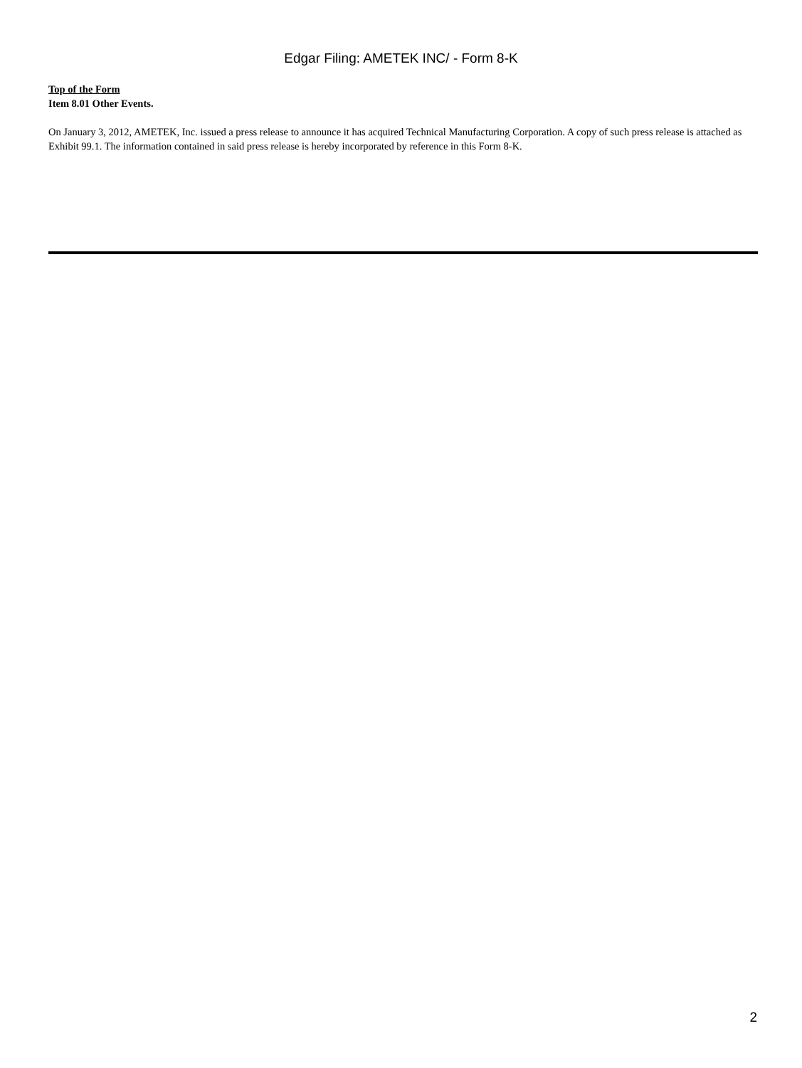Edgar Filing: AMETEK INC/ - Form 8-K
Top of the Form
Item 8.01 Other Events.
On January 3, 2012, AMETEK, Inc. issued a press release to announce it has acquired Technical Manufacturing Corporation. A copy of such press release is attached as Exhibit 99.1. The information contained in said press release is hereby incorporated by reference in this Form 8-K.
2